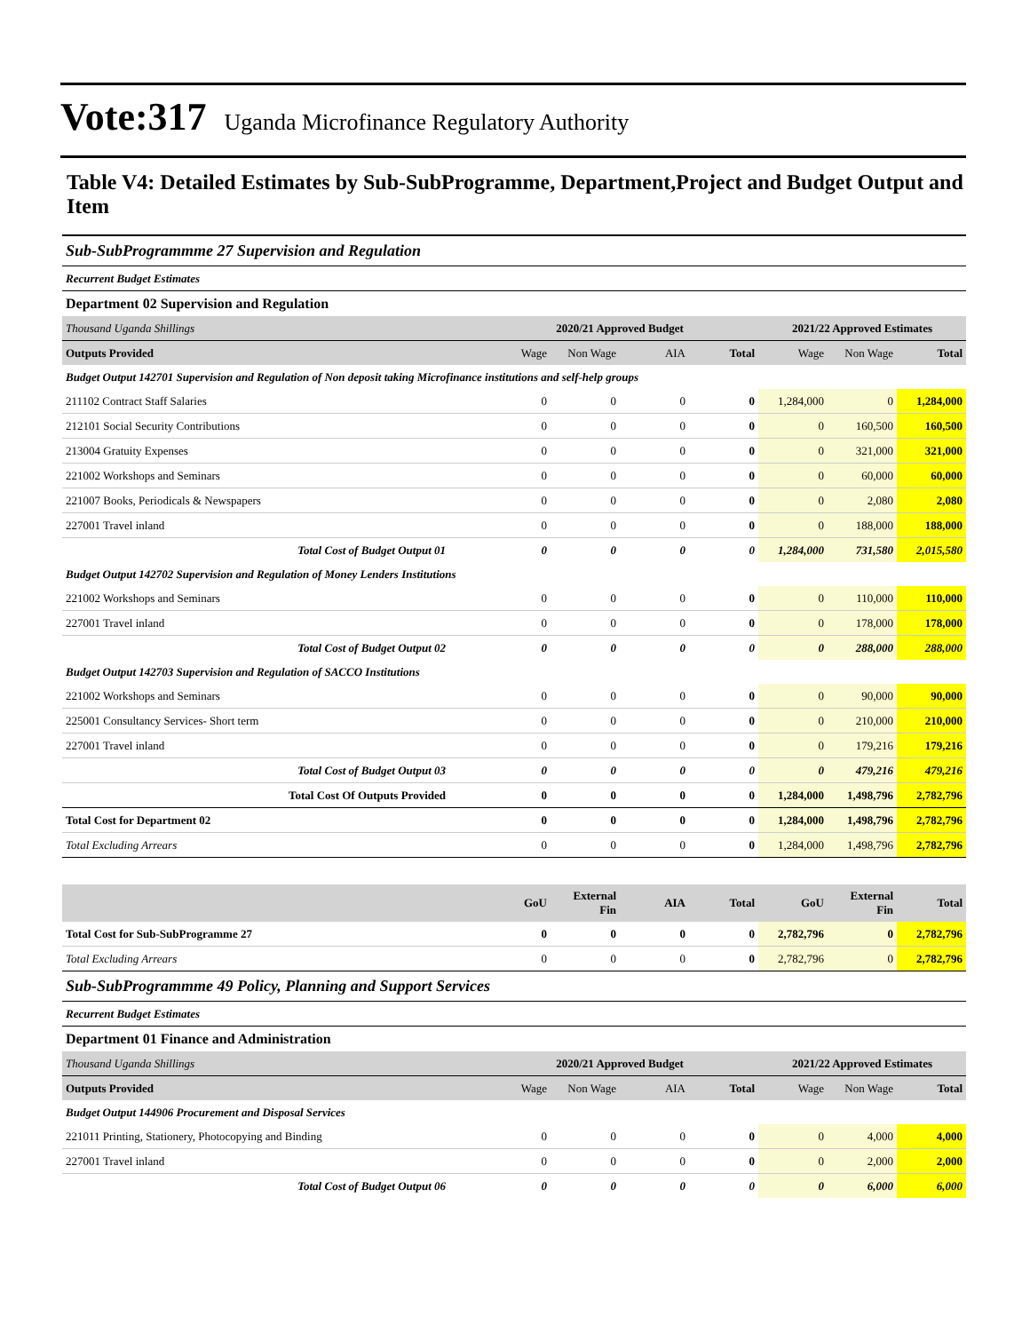Vote:317 Uganda Microfinance Regulatory Authority
Table V4: Detailed Estimates by Sub-SubProgramme, Department,Project and Budget Output and Item
| Sub-SubProgrammme 27 Supervision and Regulation | | | | | | | |
| Recurrent Budget Estimates | | | | | | | |
| Department 02 Supervision and Regulation | | | | | | | |
| Thousand Uganda Shillings | 2020/21 Approved Budget | | | | 2021/22 Approved Estimates | | |
| Outputs Provided | Wage | Non Wage | AIA | Total | Wage | Non Wage | Total |
| Budget Output 142701 Supervision and Regulation of Non deposit taking Microfinance institutions and self-help groups | | | | | | | |
| 211102 Contract Staff Salaries | 0 | 0 | 0 | 0 | 1,284,000 | 0 | 1,284,000 |
| 212101 Social Security Contributions | 0 | 0 | 0 | 0 | 0 | 160,500 | 160,500 |
| 213004 Gratuity Expenses | 0 | 0 | 0 | 0 | 0 | 321,000 | 321,000 |
| 221002 Workshops and Seminars | 0 | 0 | 0 | 0 | 0 | 60,000 | 60,000 |
| 221007 Books, Periodicals & Newspapers | 0 | 0 | 0 | 0 | 0 | 2,080 | 2,080 |
| 227001 Travel inland | 0 | 0 | 0 | 0 | 0 | 188,000 | 188,000 |
| Total Cost of Budget Output 01 | 0 | 0 | 0 | 0 | 1,284,000 | 731,580 | 2,015,580 |
| Budget Output 142702 Supervision and Regulation of Money Lenders Institutions | | | | | | | |
| 221002 Workshops and Seminars | 0 | 0 | 0 | 0 | 0 | 110,000 | 110,000 |
| 227001 Travel inland | 0 | 0 | 0 | 0 | 0 | 178,000 | 178,000 |
| Total Cost of Budget Output 02 | 0 | 0 | 0 | 0 | 0 | 288,000 | 288,000 |
| Budget Output 142703 Supervision and Regulation of SACCO Institutions | | | | | | | |
| 221002 Workshops and Seminars | 0 | 0 | 0 | 0 | 0 | 90,000 | 90,000 |
| 225001 Consultancy Services- Short term | 0 | 0 | 0 | 0 | 0 | 210,000 | 210,000 |
| 227001 Travel inland | 0 | 0 | 0 | 0 | 0 | 179,216 | 179,216 |
| Total Cost of Budget Output 03 | 0 | 0 | 0 | 0 | 0 | 479,216 | 479,216 |
| Total Cost Of Outputs Provided | 0 | 0 | 0 | 0 | 1,284,000 | 1,498,796 | 2,782,796 |
| Total Cost for Department 02 | 0 | 0 | 0 | 0 | 1,284,000 | 1,498,796 | 2,782,796 |
| Total Excluding Arrears | 0 | 0 | 0 | 0 | 1,284,000 | 1,498,796 | 2,782,796 |
| | GoU | External Fin | AIA | Total | GoU | External Fin | Total |
| Total Cost for Sub-SubProgramme 27 | 0 | 0 | 0 | 0 | 2,782,796 | 0 | 2,782,796 |
| Total Excluding Arrears | 0 | 0 | 0 | 0 | 2,782,796 | 0 | 2,782,796 |
| Sub-SubProgrammme 49 Policy, Planning and Support Services | | | | | | | |
| Recurrent Budget Estimates | | | | | | | |
| Department 01 Finance and Administration | | | | | | | |
| Thousand Uganda Shillings | 2020/21 Approved Budget | | | | 2021/22 Approved Estimates | | |
| Outputs Provided | Wage | Non Wage | AIA | Total | Wage | Non Wage | Total |
| Budget Output 144906 Procurement and Disposal Services | | | | | | | |
| 221011 Printing, Stationery, Photocopying and Binding | 0 | 0 | 0 | 0 | 0 | 4,000 | 4,000 |
| 227001 Travel inland | 0 | 0 | 0 | 0 | 0 | 2,000 | 2,000 |
| Total Cost of Budget Output 06 | 0 | 0 | 0 | 0 | 0 | 6,000 | 6,000 |